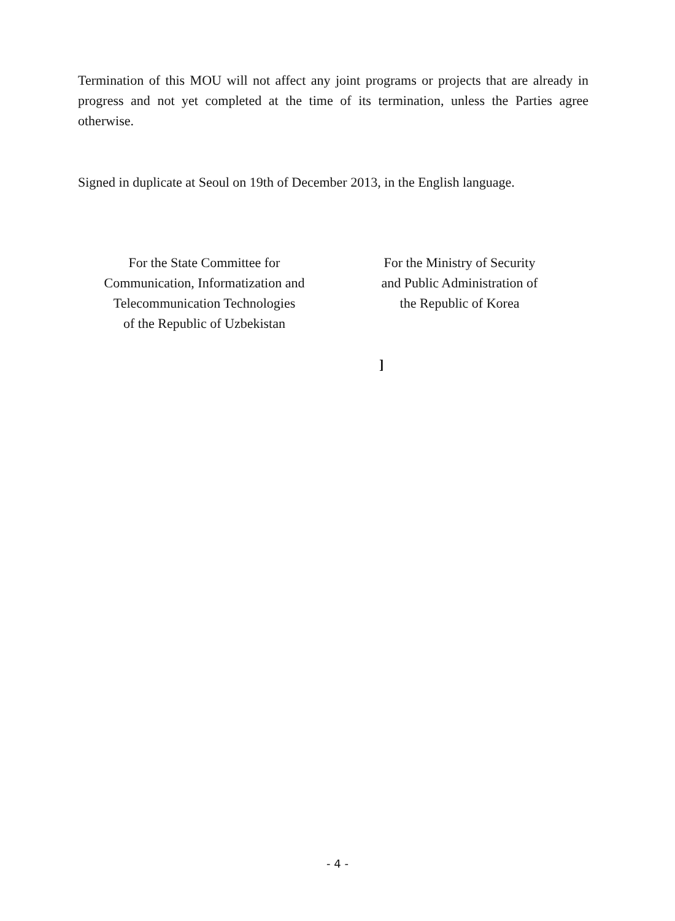Termination of this MOU will not affect any joint programs or projects that are already in progress and not yet completed at the time of its termination, unless the Parties agree otherwise.
Signed in duplicate at Seoul on 19th of December 2013, in the English language.
For the State Committee for
Communication, Informatization and
Telecommunication Technologies
of the Republic of Uzbekistan
For the Ministry of Security
and Public Administration of
the Republic of Korea
]
- 4 -